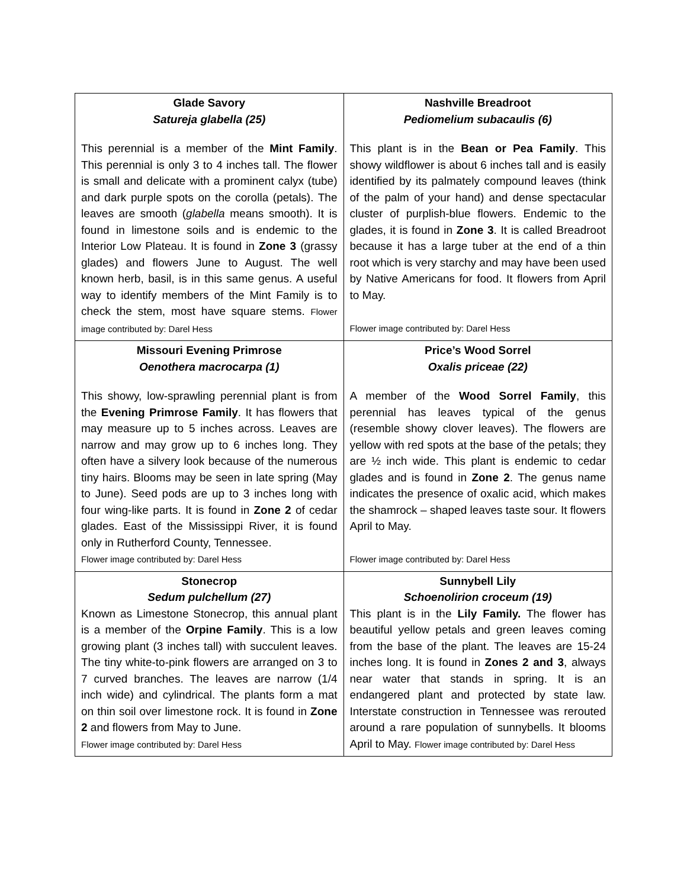| Glade Savory Satureja glabella (25) This perennial is a member of the Mint Family . This perennial is only 3 to 4 inches tall. The flower is small and delicate with a prominent calyx (tube) and dark purple spots on the corolla (petals). The leaves are smooth ( glabella means smooth). It is found in limestone soils and is endemic to the Interior Low Plateau. It is found in Zone 3 (grassy glades) and flowers June to August. The well known herb, basil, is in this same genus. A useful way to identify members of the Mint Family is to check the stem, most have square stems. Flower image contributed by: Darel Hess | Nashville Breadroot Pediomelium subacaulis (6) This plant is in the Bean or Pea Family . This showy wildflower is about 6 inches tall and is easily identified by its palmately compound leaves (think of the palm of your hand) and dense spectacular cluster of purplish-blue flowers. Endemic to the glades, it is found in Zone 3 . It is called Breadroot because it has a large tuber at the end of a thin root which is very starchy and may have been used by Native Americans for food. It flowers from April to May. Flower image contributed by: Darel Hess |
| Missouri Evening Primrose Oenothera macrocarpa (1) This showy, low-sprawling perennial plant is from the Evening Primrose Family . It has flowers that may measure up to 5 inches across. Leaves are narrow and may grow up to 6 inches long. They often have a silvery look because of the numerous tiny hairs. Blooms may be seen in late spring (May to June). Seed pods are up to 3 inches long with four wing-like parts. It is found in Zone 2 of cedar glades. East of the Mississippi River, it is found only in Rutherford County, Tennessee. Flower image contributed by: Darel Hess | Price’s Wood Sorrel Oxalis priceae (22) A member of the Wood Sorrel Family , this perennial has leaves typical of the genus (resemble showy clover leaves). The flowers are yellow with red spots at the base of the petals; they are ½ inch wide. This plant is endemic to cedar glades and is found in Zone 2 . The genus name indicates the presence of oxalic acid, which makes the shamrock – shaped leaves taste sour. It flowers April to May. Flower image contributed by: Darel Hess |
| Stonecrop Sedum pulchellum (27) Known as Limestone Stonecrop, this annual plant is a member of the Orpine Family . This is a low growing plant (3 inches tall) with succulent leaves. The tiny white-to-pink flowers are arranged on 3 to 7 curved branches. The leaves are narrow (1/4 inch wide) and cylindrical. The plants form a mat on thin soil over limestone rock. It is found in Zone 2 and flowers from May to June. Flower image contributed by: Darel Hess | Sunnybell Lily Schoenolirion croceum (19) This plant is in the Lily Family. The flower has beautiful yellow petals and green leaves coming from the base of the plant. The leaves are 15-24 inches long. It is found in Zones 2 and 3 , always near water that stands in spring. It is an endangered plant and protected by state law. Interstate construction in Tennessee was rerouted around a rare population of sunnybells. It blooms April to May. Flower image contributed by: Darel Hess |